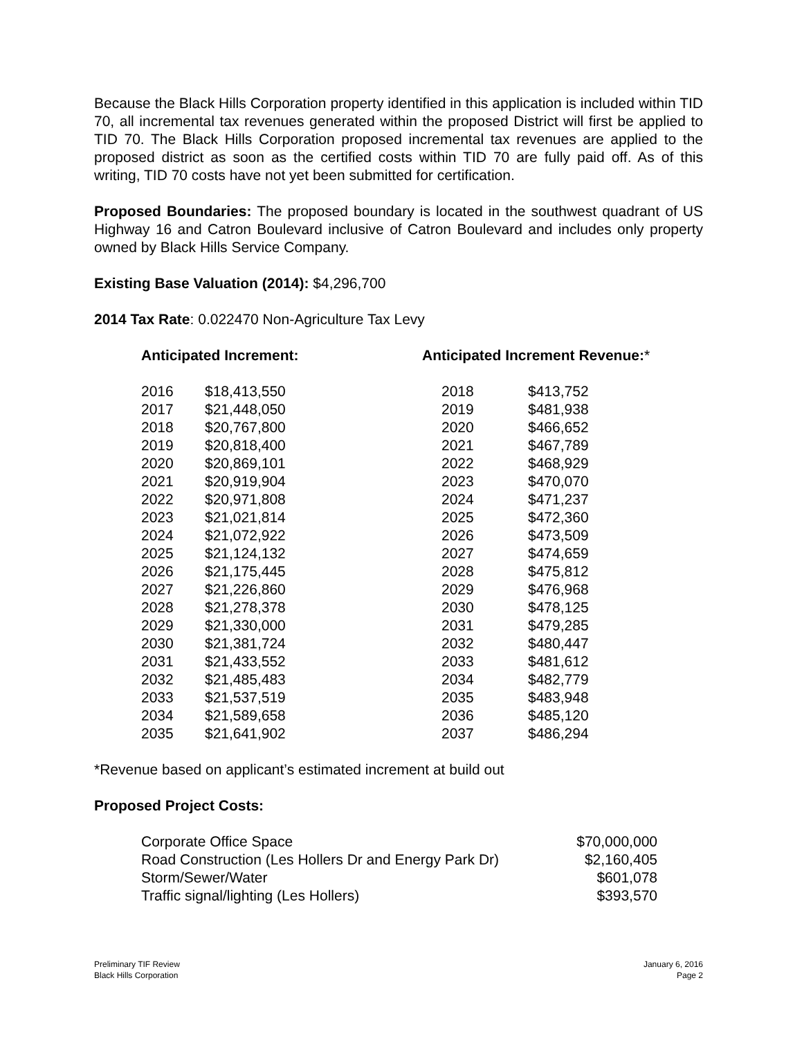Because the Black Hills Corporation property identified in this application is included within TID 70, all incremental tax revenues generated within the proposed District will first be applied to TID 70. The Black Hills Corporation proposed incremental tax revenues are applied to the proposed district as soon as the certified costs within TID 70 are fully paid off. As of this writing, TID 70 costs have not yet been submitted for certification.
Proposed Boundaries: The proposed boundary is located in the southwest quadrant of US Highway 16 and Catron Boulevard inclusive of Catron Boulevard and includes only property owned by Black Hills Service Company.
Existing Base Valuation (2014): $4,296,700
2014 Tax Rate: 0.022470 Non-Agriculture Tax Levy
| Anticipated Increment: | | Anticipated Increment Revenue: * | |
| --- | --- | --- | --- |
| 2016 | $18,413,550 | 2018 | $413,752 |
| 2017 | $21,448,050 | 2019 | $481,938 |
| 2018 | $20,767,800 | 2020 | $466,652 |
| 2019 | $20,818,400 | 2021 | $467,789 |
| 2020 | $20,869,101 | 2022 | $468,929 |
| 2021 | $20,919,904 | 2023 | $470,070 |
| 2022 | $20,971,808 | 2024 | $471,237 |
| 2023 | $21,021,814 | 2025 | $472,360 |
| 2024 | $21,072,922 | 2026 | $473,509 |
| 2025 | $21,124,132 | 2027 | $474,659 |
| 2026 | $21,175,445 | 2028 | $475,812 |
| 2027 | $21,226,860 | 2029 | $476,968 |
| 2028 | $21,278,378 | 2030 | $478,125 |
| 2029 | $21,330,000 | 2031 | $479,285 |
| 2030 | $21,381,724 | 2032 | $480,447 |
| 2031 | $21,433,552 | 2033 | $481,612 |
| 2032 | $21,485,483 | 2034 | $482,779 |
| 2033 | $21,537,519 | 2035 | $483,948 |
| 2034 | $21,589,658 | 2036 | $485,120 |
| 2035 | $21,641,902 | 2037 | $486,294 |
*Revenue based on applicant’s estimated increment at build out
Proposed Project Costs:
| Corporate Office Space | $70,000,000 |
| Road Construction (Les Hollers Dr and Energy Park Dr) | $2,160,405 |
| Storm/Sewer/Water | $601,078 |
| Traffic signal/lighting (Les Hollers) | $393,570 |
Preliminary TIF Review
Black Hills Corporation
January 6, 2016
Page 2